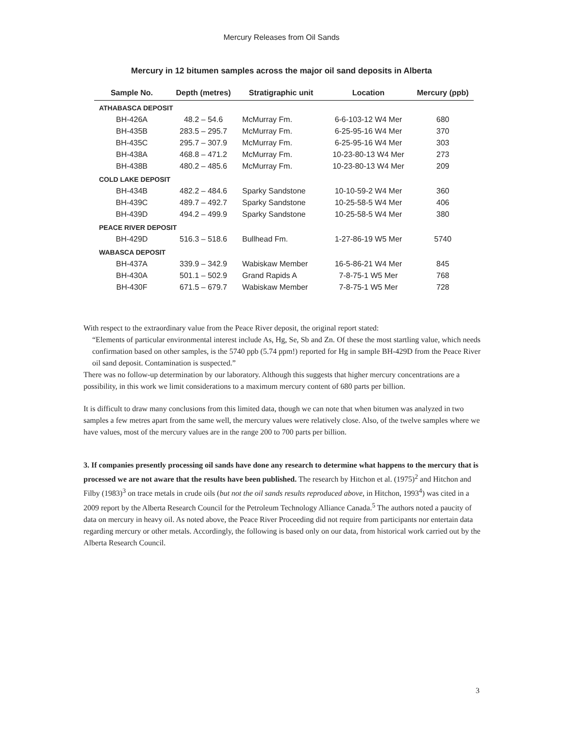Mercury Releases from Oil Sands
Mercury in 12 bitumen samples across the major oil sand deposits in Alberta
| Sample No. | Depth (metres) | Stratigraphic unit | Location | Mercury (ppb) |
| --- | --- | --- | --- | --- |
| ATHABASCA DEPOSIT | | | | |
| BH-426A | 48.2 – 54.6 | McMurray Fm. | 6-6-103-12 W4 Mer | 680 |
| BH-435B | 283.5 – 295.7 | McMurray Fm. | 6-25-95-16 W4 Mer | 370 |
| BH-435C | 295.7 – 307.9 | McMurray Fm. | 6-25-95-16 W4 Mer | 303 |
| BH-438A | 468.8 – 471.2 | McMurray Fm. | 10-23-80-13 W4 Mer | 273 |
| BH-438B | 480.2 – 485.6 | McMurray Fm. | 10-23-80-13 W4 Mer | 209 |
| COLD LAKE DEPOSIT | | | | |
| BH-434B | 482.2 – 484.6 | Sparky Sandstone | 10-10-59-2 W4 Mer | 360 |
| BH-439C | 489.7 – 492.7 | Sparky Sandstone | 10-25-58-5 W4 Mer | 406 |
| BH-439D | 494.2 – 499.9 | Sparky Sandstone | 10-25-58-5 W4 Mer | 380 |
| PEACE RIVER DEPOSIT | | | | |
| BH-429D | 516.3 – 518.6 | Bullhead Fm. | 1-27-86-19 W5 Mer | 5740 |
| WABASCA DEPOSIT | | | | |
| BH-437A | 339.9 – 342.9 | Wabiskaw Member | 16-5-86-21 W4 Mer | 845 |
| BH-430A | 501.1 – 502.9 | Grand Rapids A | 7-8-75-1 W5 Mer | 768 |
| BH-430F | 671.5 – 679.7 | Wabiskaw Member | 7-8-75-1 W5 Mer | 728 |
With respect to the extraordinary value from the Peace River deposit, the original report stated:
“Elements of particular environmental interest include As, Hg, Se, Sb and Zn. Of these the most startling value, which needs confirmation based on other samples, is the 5740 ppb (5.74 ppm!) reported for Hg in sample BH-429D from the Peace River oil sand deposit. Contamination is suspected.”
There was no follow-up determination by our laboratory. Although this suggests that higher mercury concentrations are a possibility, in this work we limit considerations to a maximum mercury content of 680 parts per billion.
It is difficult to draw many conclusions from this limited data, though we can note that when bitumen was analyzed in two samples a few metres apart from the same well, the mercury values were relatively close. Also, of the twelve samples where we have values, most of the mercury values are in the range 200 to 700 parts per billion.
3. If companies presently processing oil sands have done any research to determine what happens to the mercury that is processed we are not aware that the results have been published. The research by Hitchon et al. (1975)<sup>2</sup> and Hitchon and Filby (1983)<sup>3</sup> on trace metals in crude oils (but not the oil sands results reproduced above, in Hitchon, 1993<sup>4</sup>) was cited in a 2009 report by the Alberta Research Council for the Petroleum Technology Alliance Canada.<sup>5</sup> The authors noted a paucity of data on mercury in heavy oil. As noted above, the Peace River Proceeding did not require from participants nor entertain data regarding mercury or other metals. Accordingly, the following is based only on our data, from historical work carried out by the Alberta Research Council.
3